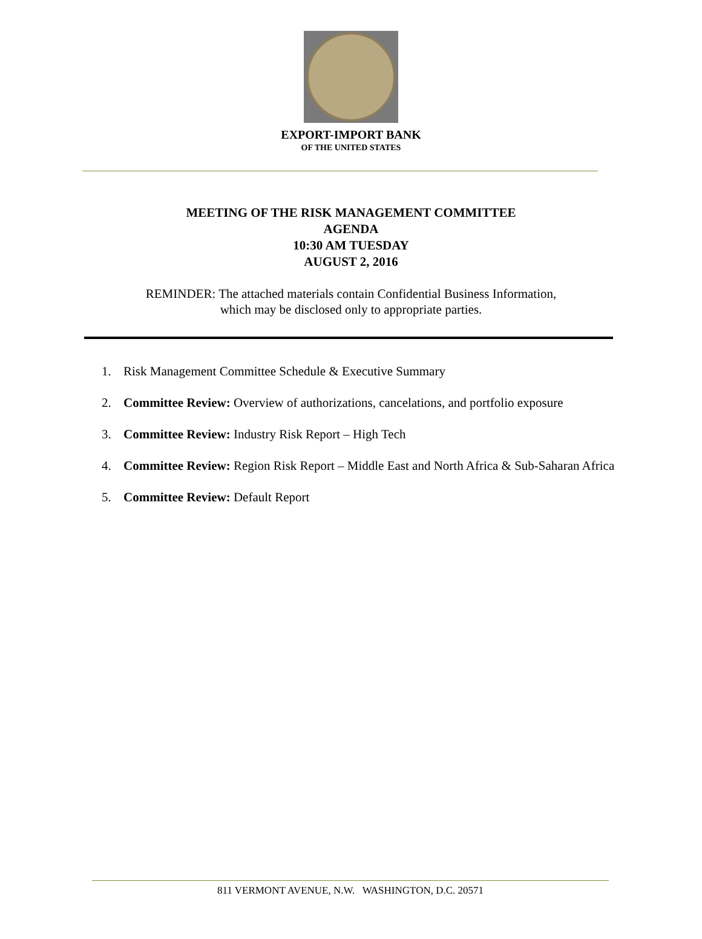EXPORT-IMPORT BANK
OF THE UNITED STATES
MEETING OF THE RISK MANAGEMENT COMMITTEE
AGENDA
10:30 AM TUESDAY
AUGUST 2, 2016
REMINDER: The attached materials contain Confidential Business Information,
which may be disclosed only to appropriate parties.
1. Risk Management Committee Schedule & Executive Summary
2. Committee Review: Overview of authorizations, cancelations, and portfolio exposure
3. Committee Review: Industry Risk Report – High Tech
4. Committee Review: Region Risk Report – Middle East and North Africa & Sub-Saharan Africa
5. Committee Review: Default Report
811 VERMONT AVENUE, N.W. WASHINGTON, D.C. 20571